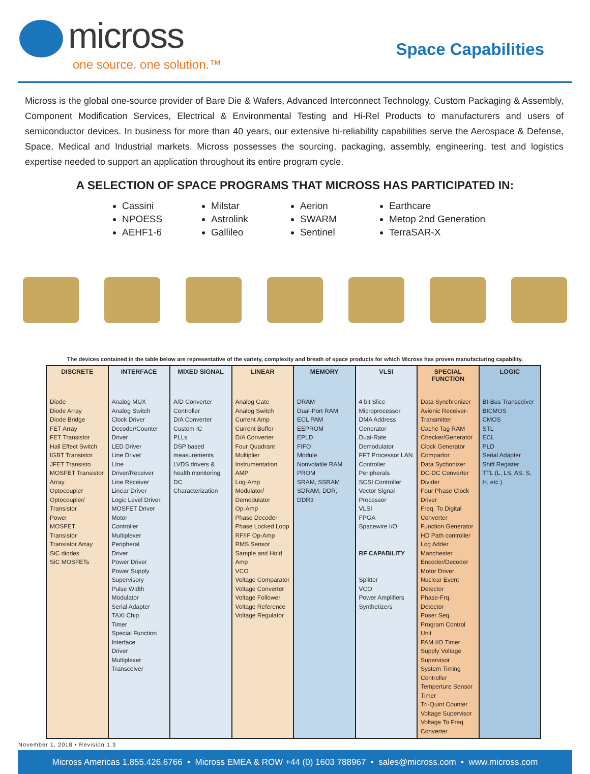micross
one source. one solution.™
Space Capabilities
Micross is the global one-source provider of Bare Die & Wafers, Advanced Interconnect Technology, Custom Packaging & Assembly, Component Modification Services, Electrical & Environmental Testing and Hi-Rel Products to manufacturers and users of semiconductor devices. In business for more than 40 years, our extensive hi-reliability capabilities serve the Aerospace & Defense, Space, Medical and Industrial markets. Micross possesses the sourcing, packaging, assembly, engineering, test and logistics expertise needed to support an application throughout its entire program cycle.
A SELECTION OF SPACE PROGRAMS THAT MICROSS HAS PARTICIPATED IN:
Cassini
NPOESS
AEHF1-6
Milstar
Astrolink
Gallileo
Aerion
SWARM
Sentinel
Earthcare
Metop 2nd Generation
TerraSAR-X
The devices contained in the table below are representative of the variety, complexity and breath of space products for which Micross has proven manufacturing capability.
| DISCRETE | INTERFACE | MIXED SIGNAL | LINEAR | MEMORY | VLSI | SPECIAL FUNCTION | LOGIC |
| --- | --- | --- | --- | --- | --- | --- | --- |
| Diode Diode Array Diode Bridge FET Array FET Transistor Hall Effect Switch IGBT Transistor JFET Transisto MOSFET Transistor Array Optocoupler Optocoupler/ Transistor Power MOSFET Transistor Transistor Array SiC diodes SiC MOSFETs | Analog MUX Analog Switch Clock Driver Decoder/Counter Driver LED Driver Line Driver LIne Driver/Receiver Line Receiver Linear Driver Logic Level Driver MOSFET Driver Motor Controller Multiplexer Peripheral Driver Power Driver Power Supply Supervisory Pulse Width Modulator Serial Adapter TAXI Chip Timer Special Function Interface Driver Multiplexer Transceiver | A/D Converter Controller D/A Converter Custom IC PLLs DSP based measurements LVDS drivers & health monitoring DC Characterization | Analog Gate Analog Switch Current Amp Current Buffer D/A Converter Four Quadrant Multiplier Instrumentation AMP Log-Amp Modulator/ Demodulator Op-Amp Phase Decoder Phase Locked Loop RF/IF Op-Amp RMS Sensor Sample and Hold Amp VCO Voltage Comparator Voltage Converter Voltage Follower Voltage Reference Voltage Regulator | DRAM Dual-Port RAM ECL PAM EEPROM EPLD FIFO Module Nonvolatile RAM PROM SRAM, SSRAM SDRAM, DDR, DDR3 | 4 bit Slice Microprocessor DMA Address Generator Dual-Rate Demodulator FFT Processor LAN Controller Peripherals SCSI Controller Vector Signal Processor VLSI FPGA Spacewire I/O RF CAPABILITY Splitter VCO Power Amplifiers Synthetizers | Data Synchronizer Avionic Receiver-Transmitter Cache Tag RAM Checker/Generator Clock Generator Compartor Data Sychonizer DC-DC Converter Divider Four Phase Clock Driver Freq. To Digital Converter Function Generator HD Path controller Log Adder Manchester Encoder/Decoder Motor Driver Nuclear Event Detector Phase-Frq. Detector Poser Seq. Program Control Unit PAM I/O Timer Supply Voltage Supervisor System Timing Controller Temperture Sensor Timer Tri-Quint Counter Voltage Supervisor Voltage To Freq. Converter | BI-Bus Transceiver BICMOS CMOS STL ECL PLD Serial Adapter Shift Register TTL (L, LS, AS, S, H, etc.) |
November 1, 2018 • Revision 1.3
Micross Americas 1.855.426.6766 • Micross EMEA & ROW +44 (0) 1603 788967 • sales@micross.com • www.micross.com